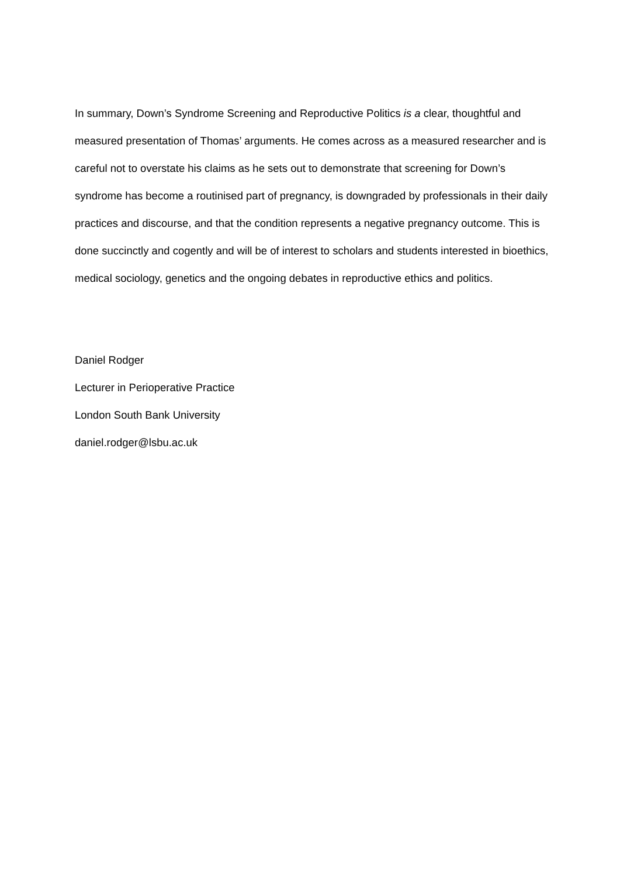In summary, Down’s Syndrome Screening and Reproductive Politics is a clear, thoughtful and measured presentation of Thomas’ arguments. He comes across as a measured researcher and is careful not to overstate his claims as he sets out to demonstrate that screening for Down’s syndrome has become a routinised part of pregnancy, is downgraded by professionals in their daily practices and discourse, and that the condition represents a negative pregnancy outcome. This is done succinctly and cogently and will be of interest to scholars and students interested in bioethics, medical sociology, genetics and the ongoing debates in reproductive ethics and politics.
Daniel Rodger
Lecturer in Perioperative Practice
London South Bank University
daniel.rodger@lsbu.ac.uk